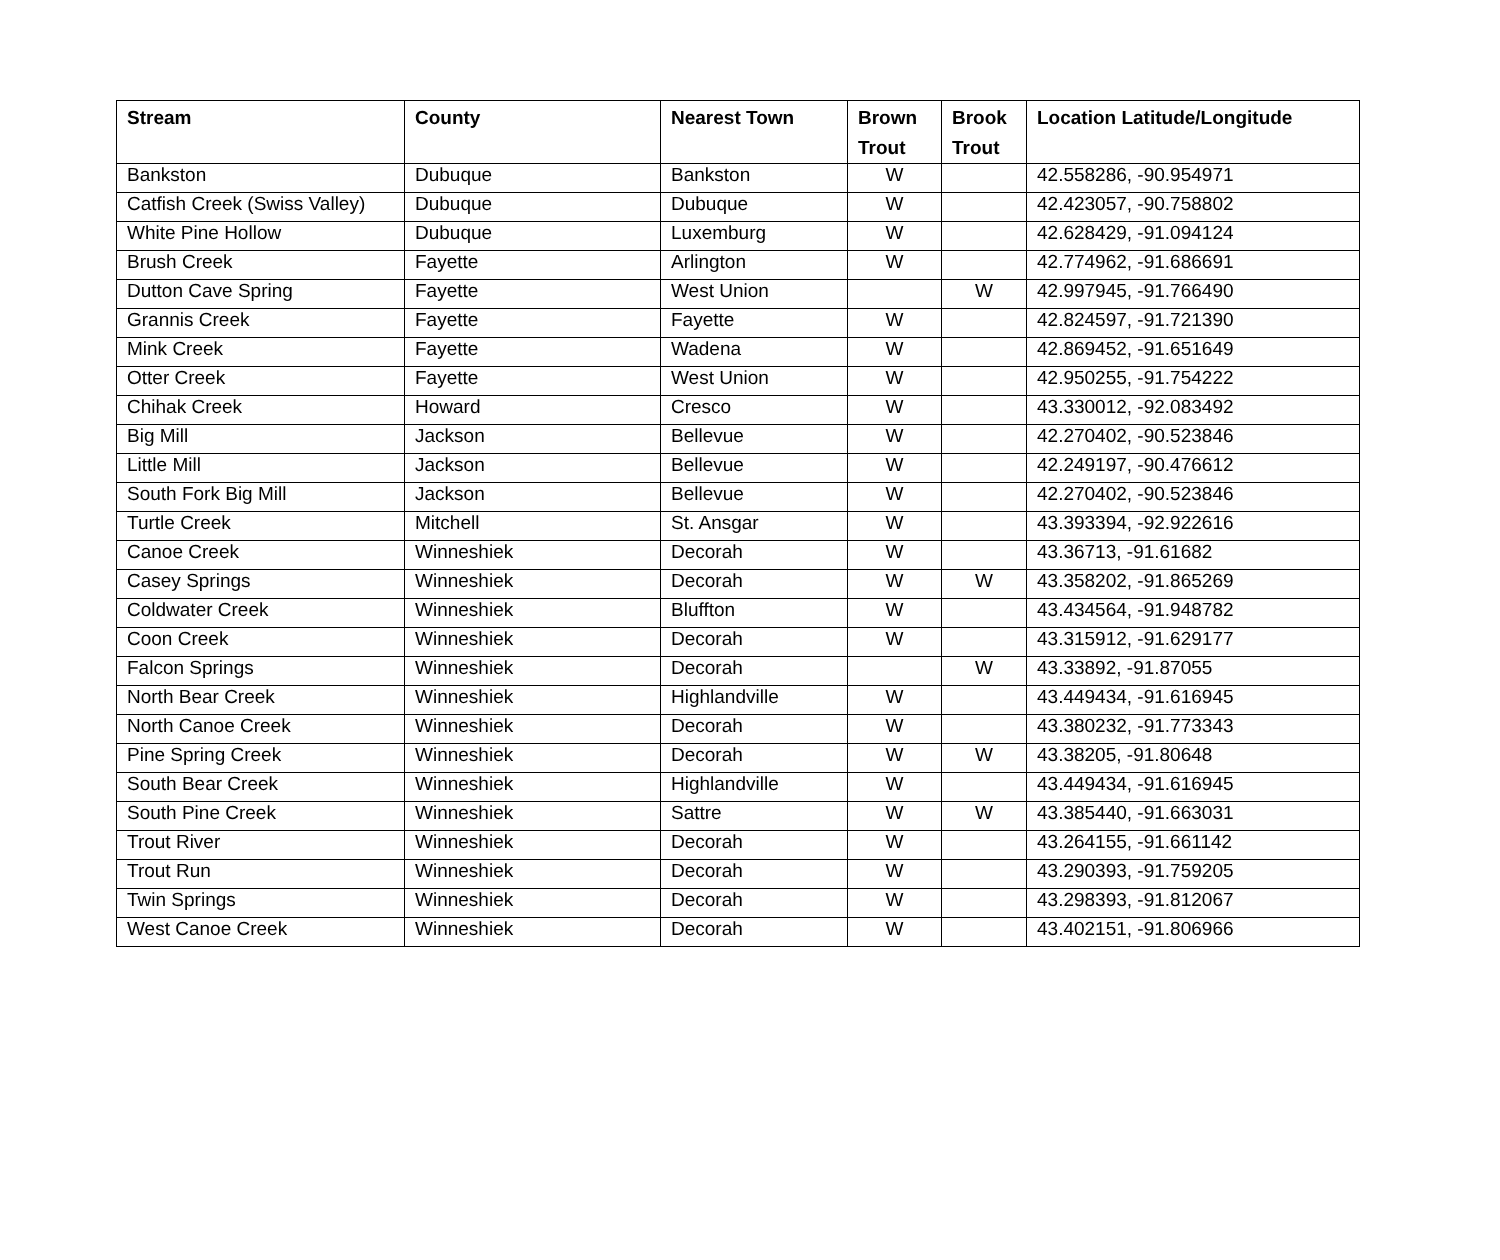| Stream | County | Nearest Town | Brown Trout | Brook Trout | Location Latitude/Longitude |
| --- | --- | --- | --- | --- | --- |
| Bankston | Dubuque | Bankston | W | | 42.558286, -90.954971 |
| Catfish Creek (Swiss Valley) | Dubuque | Dubuque | W | | 42.423057, -90.758802 |
| White Pine Hollow | Dubuque | Luxemburg | W | | 42.628429, -91.094124 |
| Brush Creek | Fayette | Arlington | W | | 42.774962, -91.686691 |
| Dutton Cave Spring | Fayette | West Union | | W | 42.997945, -91.766490 |
| Grannis Creek | Fayette | Fayette | W | | 42.824597, -91.721390 |
| Mink Creek | Fayette | Wadena | W | | 42.869452, -91.651649 |
| Otter Creek | Fayette | West Union | W | | 42.950255, -91.754222 |
| Chihak Creek | Howard | Cresco | W | | 43.330012, -92.083492 |
| Big Mill | Jackson | Bellevue | W | | 42.270402, -90.523846 |
| Little Mill | Jackson | Bellevue | W | | 42.249197, -90.476612 |
| South Fork Big Mill | Jackson | Bellevue | W | | 42.270402, -90.523846 |
| Turtle Creek | Mitchell | St. Ansgar | W | | 43.393394, -92.922616 |
| Canoe Creek | Winneshiek | Decorah | W | | 43.36713, -91.61682 |
| Casey Springs | Winneshiek | Decorah | W | W | 43.358202, -91.865269 |
| Coldwater Creek | Winneshiek | Bluffton | W | | 43.434564, -91.948782 |
| Coon Creek | Winneshiek | Decorah | W | | 43.315912, -91.629177 |
| Falcon Springs | Winneshiek | Decorah | | W | 43.33892, -91.87055 |
| North Bear Creek | Winneshiek | Highlandville | W | | 43.449434, -91.616945 |
| North Canoe Creek | Winneshiek | Decorah | W | | 43.380232, -91.773343 |
| Pine Spring Creek | Winneshiek | Decorah | W | W | 43.38205, -91.80648 |
| South Bear Creek | Winneshiek | Highlandville | W | | 43.449434, -91.616945 |
| South Pine Creek | Winneshiek | Sattre | W | W | 43.385440, -91.663031 |
| Trout River | Winneshiek | Decorah | W | | 43.264155, -91.661142 |
| Trout Run | Winneshiek | Decorah | W | | 43.290393, -91.759205 |
| Twin Springs | Winneshiek | Decorah | W | | 43.298393, -91.812067 |
| West Canoe Creek | Winneshiek | Decorah | W | | 43.402151, -91.806966 |